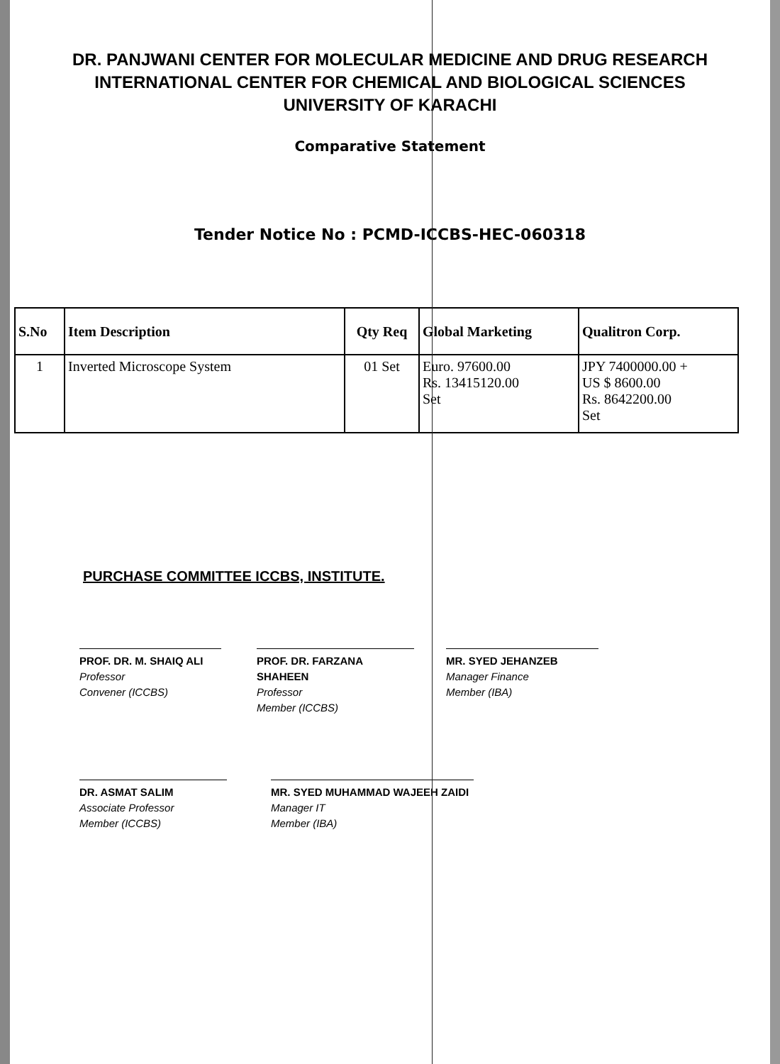DR. PANJWANI CENTER FOR MOLECULAR MEDICINE AND DRUG RESEARCH
INTERNATIONAL CENTER FOR CHEMICAL AND BIOLOGICAL SCIENCES
UNIVERSITY OF KARACHI
Comparative Statement
Tender Notice No : PCMD-ICCBS-HEC-060318
| S.No | Item Description | Qty Req | Global Marketing | Qualitron Corp. |
| --- | --- | --- | --- | --- |
| 1 | Inverted Microscope System | 01 Set | Euro. 97600.00 Rs. 13415120.00 Set | JPY 7400000.00 + US $ 8600.00 Rs. 8642200.00 Set |
PURCHASE COMMITTEE ICCBS, INSTITUTE.
PROF. DR. M. SHAIQ ALI
Professor
Convener (ICCBS)
PROF. DR. FARZANA SHAHEEN
Professor
Member (ICCBS)
MR. SYED JEHANZEB
Manager Finance
Member (IBA)
DR. ASMAT SALIM
Associate Professor
Member (ICCBS)
MR. SYED MUHAMMAD WAJEEH ZAIDI
Manager IT
Member (IBA)